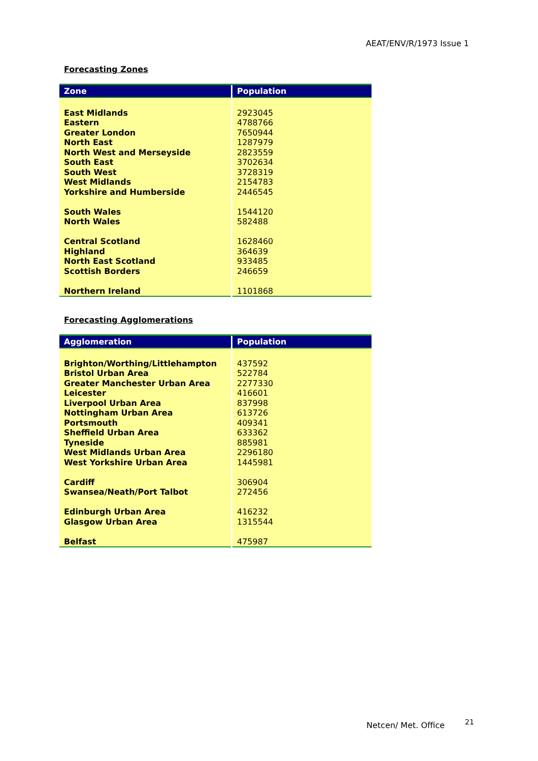AEAT/ENV/R/1973 Issue 1
Forecasting Zones
| Zone | Population |
| --- | --- |
| East Midlands | 2923045 |
| Eastern | 4788766 |
| Greater London | 7650944 |
| North East | 1287979 |
| North West and Merseyside | 2823559 |
| South East | 3702634 |
| South West | 3728319 |
| West Midlands | 2154783 |
| Yorkshire and Humberside | 2446545 |
| South Wales | 1544120 |
| North Wales | 582488 |
| Central Scotland | 1628460 |
| Highland | 364639 |
| North East Scotland | 933485 |
| Scottish Borders | 246659 |
| Northern Ireland | 1101868 |
Forecasting Agglomerations
| Agglomeration | Population |
| --- | --- |
| Brighton/Worthing/Littlehampton | 437592 |
| Bristol Urban Area | 522784 |
| Greater Manchester Urban Area | 2277330 |
| Leicester | 416601 |
| Liverpool Urban Area | 837998 |
| Nottingham Urban Area | 613726 |
| Portsmouth | 409341 |
| Sheffield Urban Area | 633362 |
| Tyneside | 885981 |
| West Midlands Urban Area | 2296180 |
| West Yorkshire Urban Area | 1445981 |
| Cardiff | 306904 |
| Swansea/Neath/Port Talbot | 272456 |
| Edinburgh Urban Area | 416232 |
| Glasgow Urban Area | 1315544 |
| Belfast | 475987 |
Netcen/ Met. Office 21